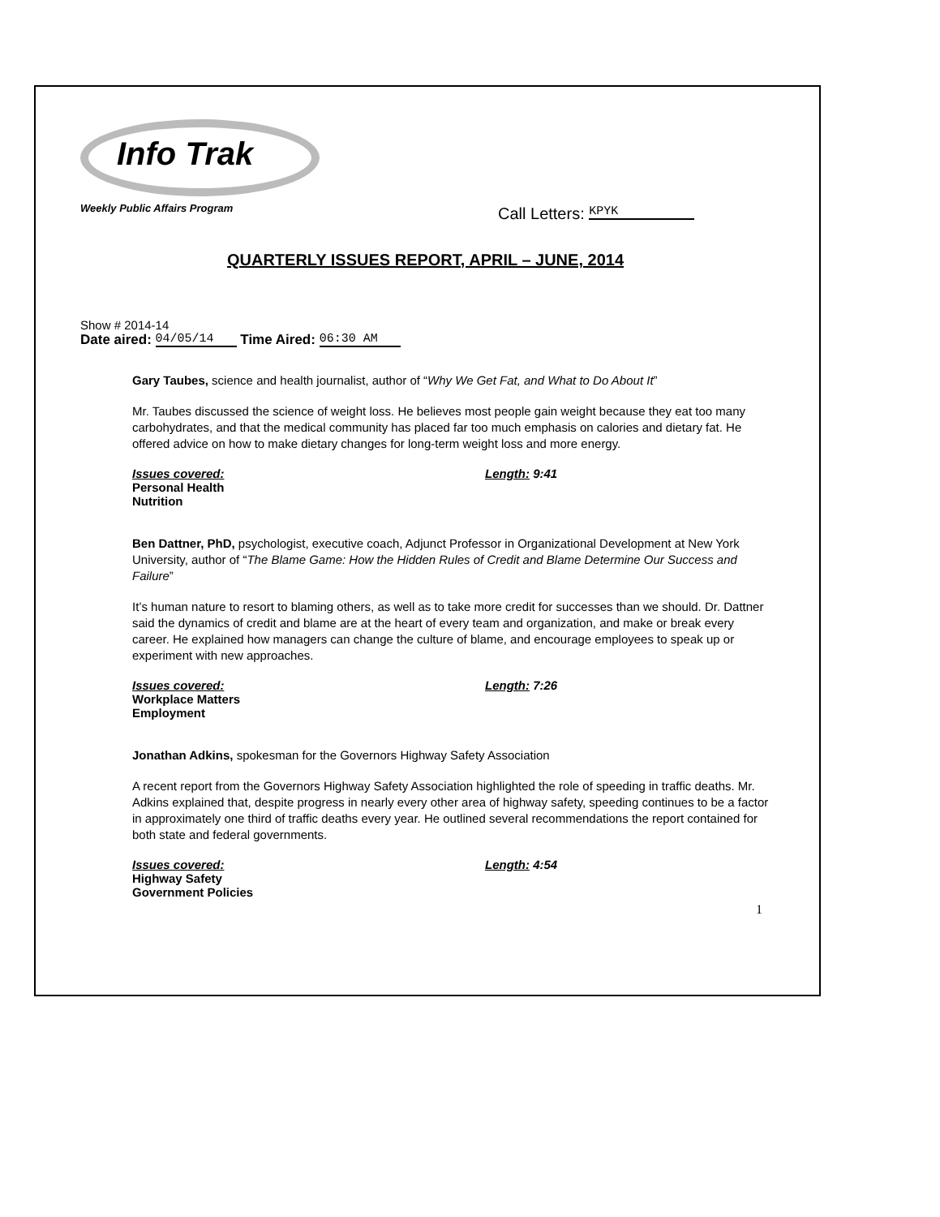Info Trak
Weekly Public Affairs Program
Call Letters: KPYK
QUARTERLY ISSUES REPORT, APRIL – JUNE, 2014
Show # 2014-14
Date aired: 04/05/14 Time Aired: 06:30 AM
Gary Taubes, science and health journalist, author of “Why We Get Fat, and What to Do About It”
Mr. Taubes discussed the science of weight loss. He believes most people gain weight because they eat too many carbohydrates, and that the medical community has placed far too much emphasis on calories and dietary fat. He offered advice on how to make dietary changes for long-term weight loss and more energy.
Issues covered: Length: 9:41
Personal Health
Nutrition
Ben Dattner, PhD, psychologist, executive coach, Adjunct Professor in Organizational Development at New York University, author of “The Blame Game: How the Hidden Rules of Credit and Blame Determine Our Success and Failure”
It’s human nature to resort to blaming others, as well as to take more credit for successes than we should. Dr. Dattner said the dynamics of credit and blame are at the heart of every team and organization, and make or break every career. He explained how managers can change the culture of blame, and encourage employees to speak up or experiment with new approaches.
Issues covered: Length: 7:26
Workplace Matters
Employment
Jonathan Adkins, spokesman for the Governors Highway Safety Association
A recent report from the Governors Highway Safety Association highlighted the role of speeding in traffic deaths. Mr. Adkins explained that, despite progress in nearly every other area of highway safety, speeding continues to be a factor in approximately one third of traffic deaths every year. He outlined several recommendations the report contained for both state and federal governments.
Issues covered: Length: 4:54
Highway Safety
Government Policies
1